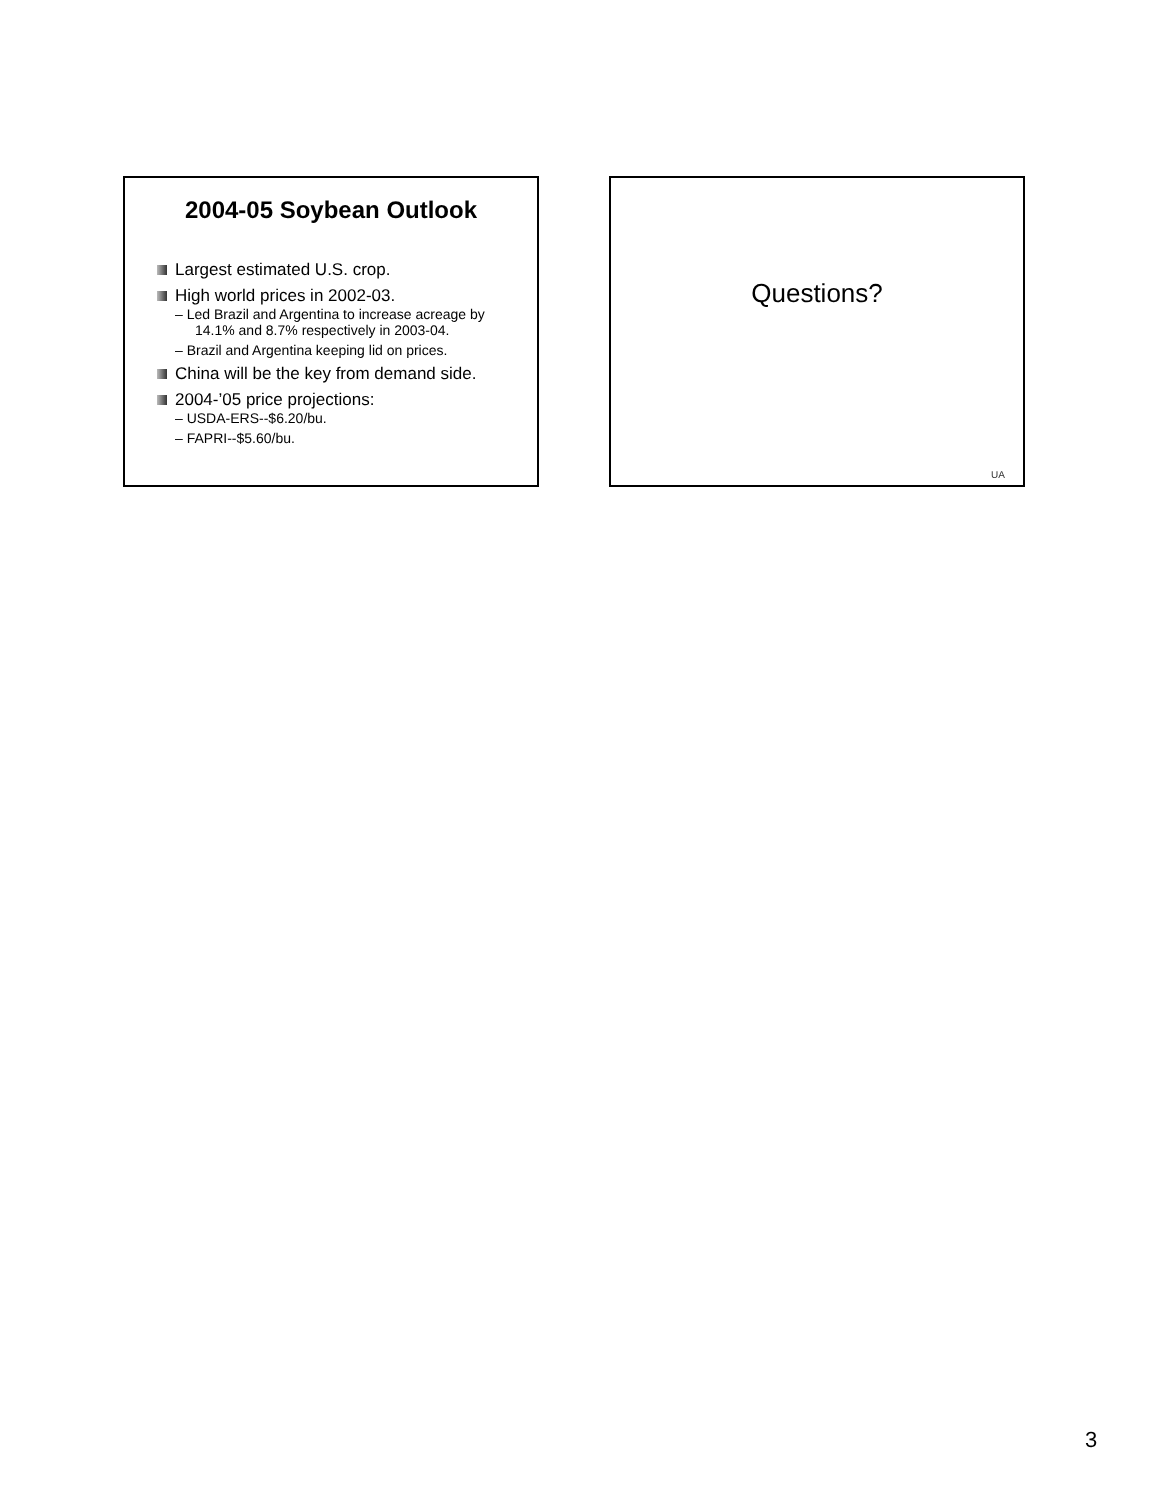2004-05 Soybean Outlook
Largest estimated U.S. crop.
High world prices in 2002-03.
– Led Brazil and Argentina to increase acreage by 14.1% and 8.7% respectively in 2003-04.
– Brazil and Argentina keeping lid on prices.
China will be the key from demand side.
2004-’05 price projections:
– USDA-ERS--$6.20/bu.
– FAPRI--$5.60/bu.
Questions?
UA
3